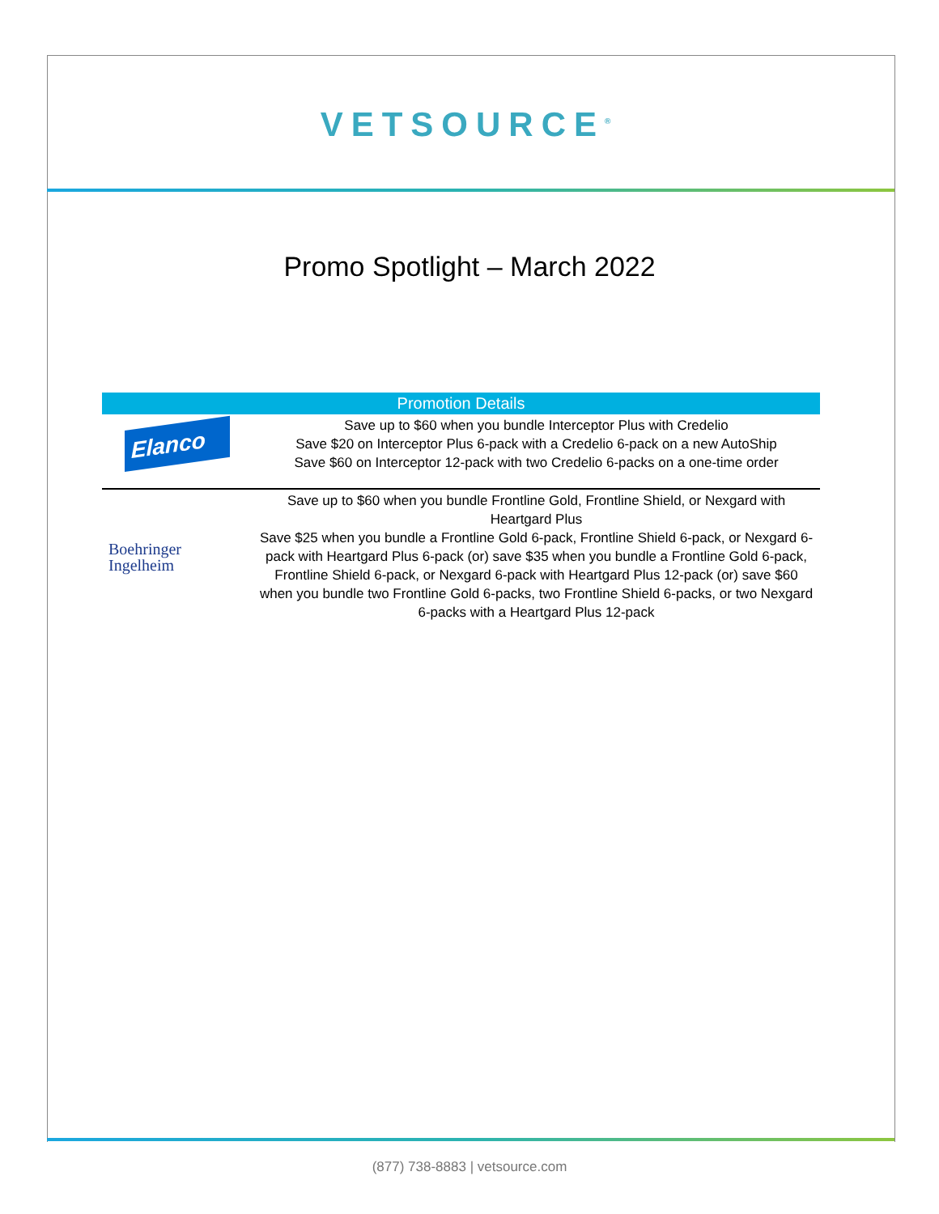VETSOURCE<sup>®</sup>
Promo Spotlight – March 2022
| Promotion Details | |
| --- | --- |
| Elanco | Save up to $60 when you bundle Interceptor Plus with Credelio Save $20 on Interceptor Plus 6-pack with a Credelio 6-pack on a new AutoShip Save $60 on Interceptor 12-pack with two Credelio 6-packs on a one-time order |
| Boehringer Ingelheim | Save up to $60 when you bundle Frontline Gold, Frontline Shield, or Nexgard with Heartgard Plus Save $25 when you bundle a Frontline Gold 6-pack, Frontline Shield 6-pack, or Nexgard 6-pack with Heartgard Plus 6-pack (or) save $35 when you bundle a Frontline Gold 6-pack, Frontline Shield 6-pack, or Nexgard 6-pack with Heartgard Plus 12-pack (or) save $60 when you bundle two Frontline Gold 6-packs, two Frontline Shield 6-packs, or two Nexgard 6-packs with a Heartgard Plus 12-pack |
(877) 738-8883 | vetsource.com